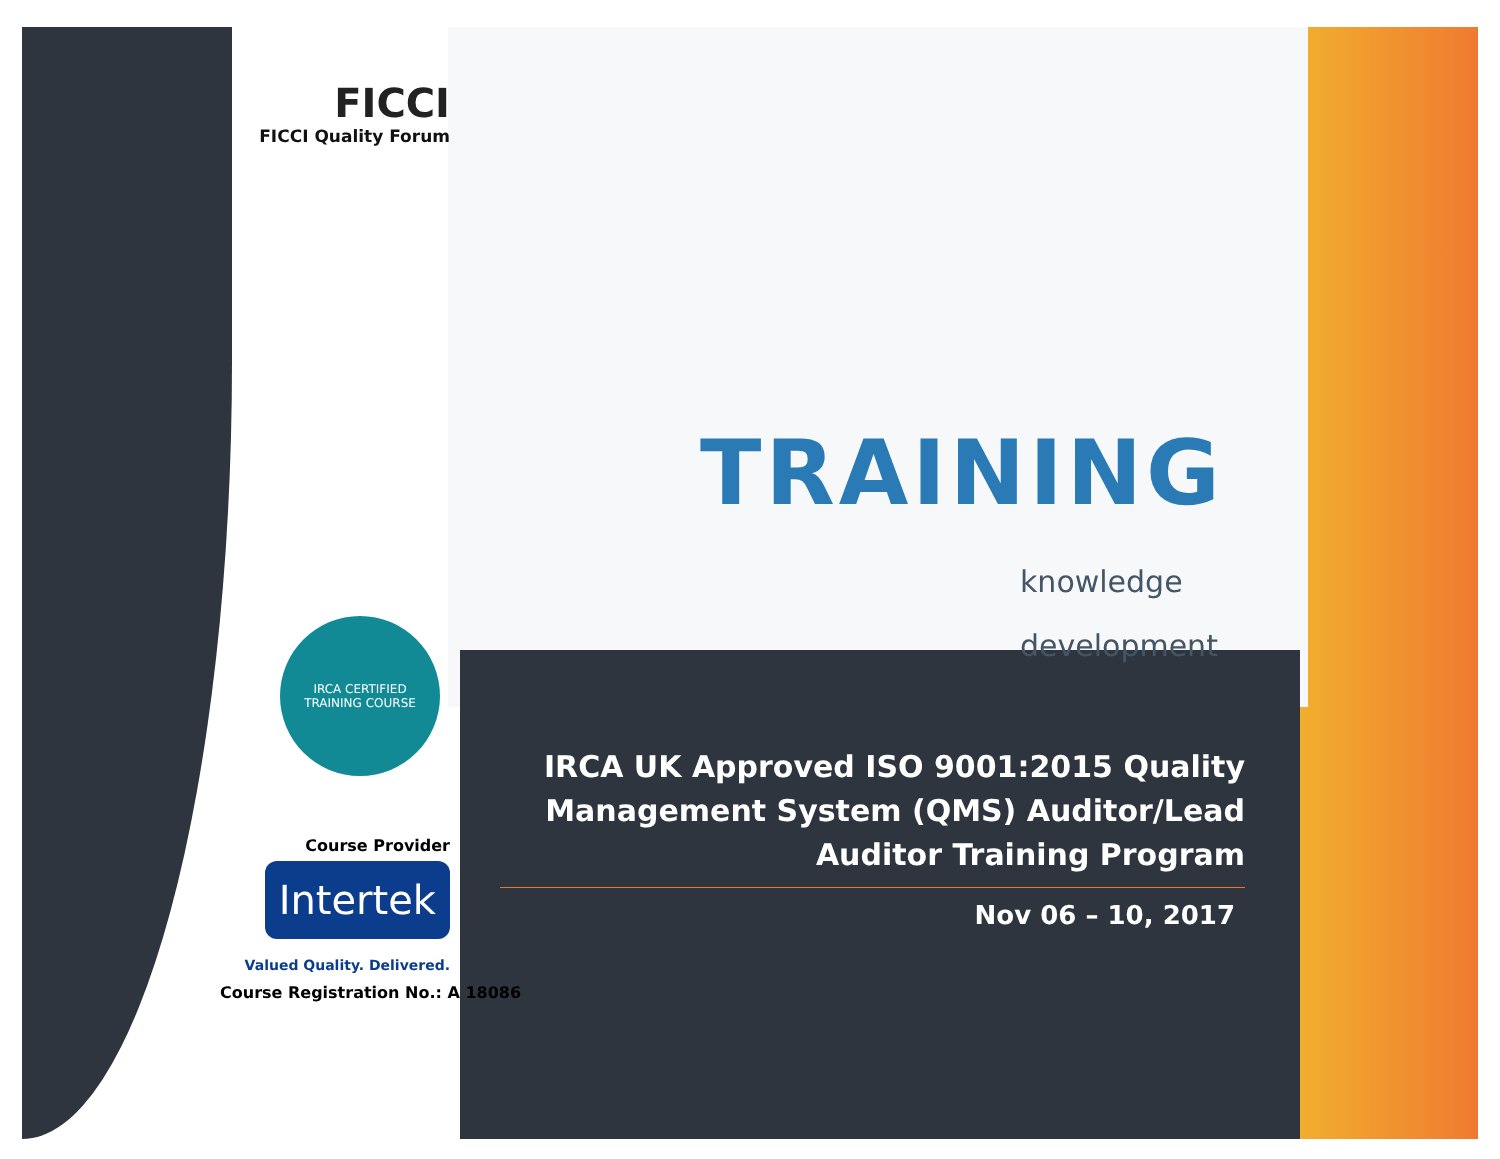FICCI
FICCI Quality Forum
IRCA CERTIFIED
TRAINING COURSE
Course Provider
Intertek
Valued Quality. Delivered.
Course Registration No.: A 18086
TRAINING
knowledge
development
IRCA UK Approved ISO 9001:2015 Quality Management System (QMS) Auditor/Lead Auditor Training Program
Nov 06 – 10, 2017